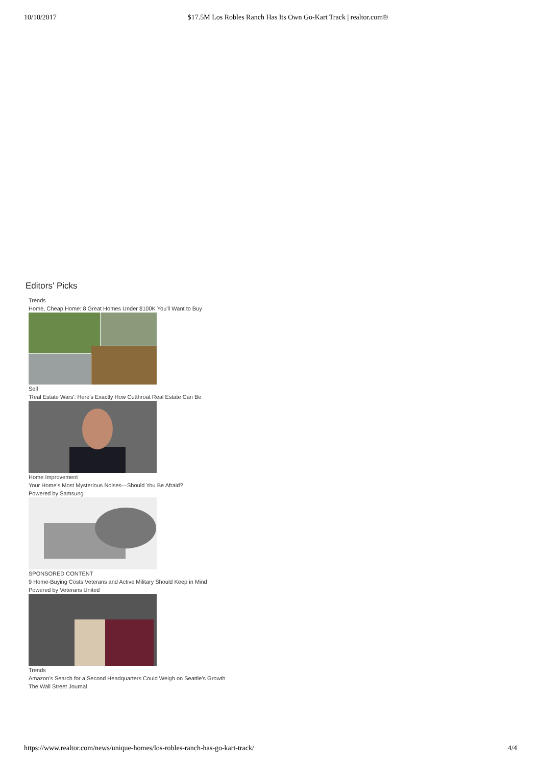10/10/2017 $17.5M Los Robles Ranch Has Its Own Go-Kart Track | realtor.com®
Editors' Picks
Trends
Home, Cheap Home: 8 Great Homes Under $100K You'll Want to Buy
Sell
'Real Estate Wars': Here's Exactly How Cutthroat Real Estate Can Be
Home Improvement
Your Home's Most Mysterious Noises—Should You Be Afraid?
Powered by Samsung
SPONSORED CONTENT
9 Home-Buying Costs Veterans and Active Military Should Keep in Mind
Powered by Veterans United
Trends
Amazon's Search for a Second Headquarters Could Weigh on Seattle's Growth
The Wall Street Journal
https://www.realtor.com/news/unique-homes/los-robles-ranch-has-go-kart-track/ 4/4